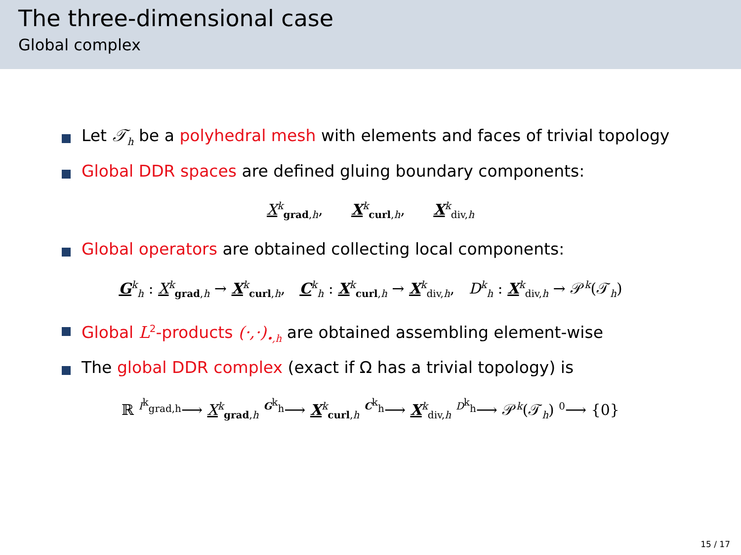The three-dimensional case
Global complex
Let 𝒯<sub>h</sub> be a polyhedral mesh with elements and faces of trivial topology
Global DDR spaces are defined gluing boundary components:
X<sup>k</sup><sub>grad,h</sub>, X<sup>k</sup><sub>curl,h</sub>, X<sup>k</sup><sub>div,h</sub>
Global operators are obtained collecting local components:
G<sup>k</sup><sub>h</sub> : X<sup>k</sup><sub>grad,h</sub> → X<sup>k</sup><sub>curl,h</sub>, C<sup>k</sup><sub>h</sub> : X<sup>k</sup><sub>curl,h</sub> → X<sup>k</sup><sub>div,h</sub>, D<sup>k</sup><sub>h</sub> : X<sup>k</sup><sub>div,h</sub> → 𝒫<sup>k</sup>(𝒯<sub>h</sub>)
Global L<sup>2</sup>-products (·,·)<sub>•,h</sub> are obtained assembling element-wise
The global DDR complex (exact if Ω has a trivial topology) is
ℝ <sup>I<sup>k</sup><sub>grad,h</sub></sup>⟶ X<sup>k</sup><sub>grad,h</sub> <sup>G<sup>k</sup><sub>h</sub></sup>⟶ X<sup>k</sup><sub>curl,h</sub> <sup>C<sup>k</sup><sub>h</sub></sup>⟶ X<sup>k</sup><sub>div,h</sub> <sup>D<sup>k</sup><sub>h</sub></sup>⟶ 𝒫<sup>k</sup>(𝒯<sub>h</sub>) <sup>0</sup>⟶ {0}
15 / 17